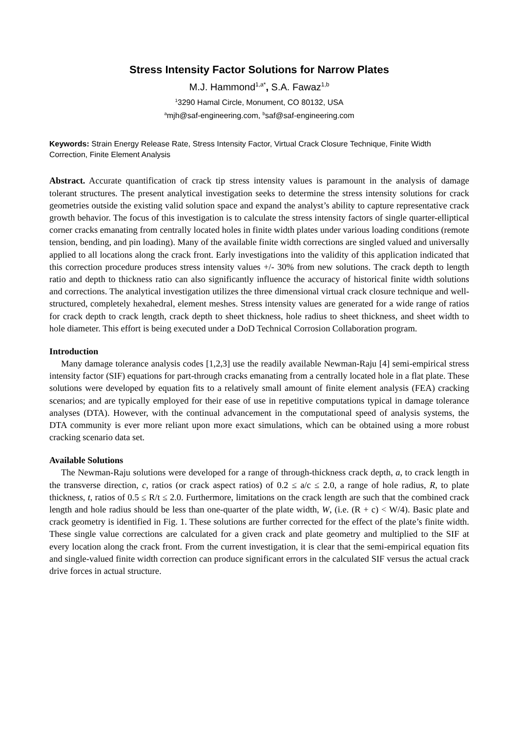Stress Intensity Factor Solutions for Narrow Plates
M.J. Hammond<sup>1,a*</sup>, S.A. Fawaz<sup>1,b</sup>
<sup>1</sup> 3290 Hamal Circle, Monument, CO 80132, USA
<sup>a</sup> mjh@saf-engineering.com, <sup>b</sup>saf@saf-engineering.com
Keywords: Strain Energy Release Rate, Stress Intensity Factor, Virtual Crack Closure Technique, Finite Width Correction, Finite Element Analysis
Abstract. Accurate quantification of crack tip stress intensity values is paramount in the analysis of damage tolerant structures. The present analytical investigation seeks to determine the stress intensity solutions for crack geometries outside the existing valid solution space and expand the analyst’s ability to capture representative crack growth behavior. The focus of this investigation is to calculate the stress intensity factors of single quarter-elliptical corner cracks emanating from centrally located holes in finite width plates under various loading conditions (remote tension, bending, and pin loading). Many of the available finite width corrections are singled valued and universally applied to all locations along the crack front. Early investigations into the validity of this application indicated that this correction procedure produces stress intensity values +/- 30% from new solutions. The crack depth to length ratio and depth to thickness ratio can also significantly influence the accuracy of historical finite width solutions and corrections. The analytical investigation utilizes the three dimensional virtual crack closure technique and well-structured, completely hexahedral, element meshes. Stress intensity values are generated for a wide range of ratios for crack depth to crack length, crack depth to sheet thickness, hole radius to sheet thickness, and sheet width to hole diameter. This effort is being executed under a DoD Technical Corrosion Collaboration program.
Introduction
Many damage tolerance analysis codes [1,2,3] use the readily available Newman-Raju [4] semi-empirical stress intensity factor (SIF) equations for part-through cracks emanating from a centrally located hole in a flat plate. These solutions were developed by equation fits to a relatively small amount of finite element analysis (FEA) cracking scenarios; and are typically employed for their ease of use in repetitive computations typical in damage tolerance analyses (DTA). However, with the continual advancement in the computational speed of analysis systems, the DTA community is ever more reliant upon more exact simulations, which can be obtained using a more robust cracking scenario data set.
Available Solutions
The Newman-Raju solutions were developed for a range of through-thickness crack depth, a, to crack length in the transverse direction, c, ratios (or crack aspect ratios) of 0.2 ≤ a/c ≤ 2.0, a range of hole radius, R, to plate thickness, t, ratios of 0.5 ≤ R/t ≤ 2.0. Furthermore, limitations on the crack length are such that the combined crack length and hole radius should be less than one-quarter of the plate width, W, (i.e. (R + c) < W/4). Basic plate and crack geometry is identified in Fig. 1. These solutions are further corrected for the effect of the plate’s finite width. These single value corrections are calculated for a given crack and plate geometry and multiplied to the SIF at every location along the crack front. From the current investigation, it is clear that the semi-empirical equation fits and single-valued finite width correction can produce significant errors in the calculated SIF versus the actual crack drive forces in actual structure.